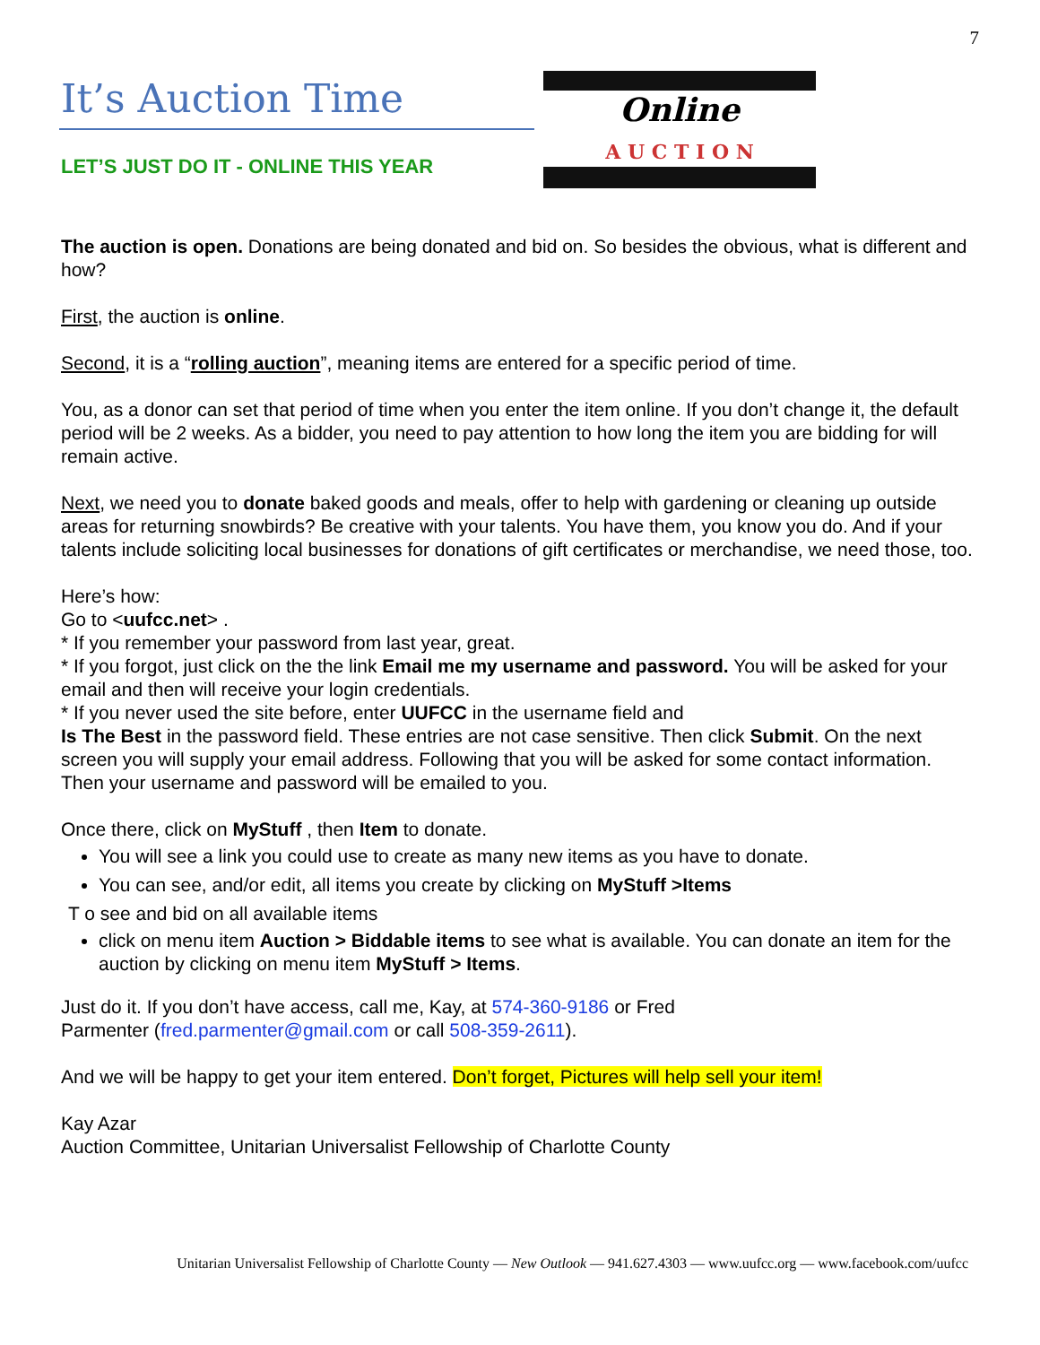7
It’s Auction Time
LET’S JUST DO IT - ONLINE THIS YEAR
Online
A U C T I O N
The auction is open. Donations are being donated and bid on. So besides the obvious, what is different and how?
First, the auction is online.
Second, it is a “rolling auction”, meaning items are entered for a specific period of time.
You, as a donor can set that period of time when you enter the item online. If you don’t change it, the default period will be 2 weeks. As a bidder, you need to pay attention to how long the item you are bidding for will remain active.
Next, we need you to donate baked goods and meals, offer to help with gardening or cleaning up outside areas for returning snowbirds? Be creative with your talents. You have them, you know you do. And if your talents include soliciting local businesses for donations of gift certificates or merchandise, we need those, too.
Here’s how:
Go to <uufcc.net> .
* If you remember your password from last year, great.
* If you forgot, just click on the the link Email me my username and password. You will be asked for your email and then will receive your login credentials.
* If you never used the site before, enter UUFCC in the username field and
Is The Best in the password field. These entries are not case sensitive. Then click Submit. On the next screen you will supply your email address. Following that you will be asked for some contact information. Then your username and password will be emailed to you.
Once there, click on MyStuff , then Item to donate.
You will see a link you could use to create as many new items as you have to donate.
You can see, and/or edit, all items you create by clicking on MyStuff >Items
T o see and bid on all available items
click on menu item Auction > Biddable items to see what is available. You can donate an item for the auction by clicking on menu item MyStuff > Items.
Just do it. If you don’t have access, call me, Kay, at 574-360-9186 or Fred
Parmenter (fred.parmenter@gmail.com or call 508-359-2611).
And we will be happy to get your item entered. Don’t forget, Pictures will help sell your item!
Kay Azar
Auction Committee, Unitarian Universalist Fellowship of Charlotte County
Unitarian Universalist Fellowship of Charlotte County — New Outlook — 941.627.4303 — www.uufcc.org — www.facebook.com/uufcc